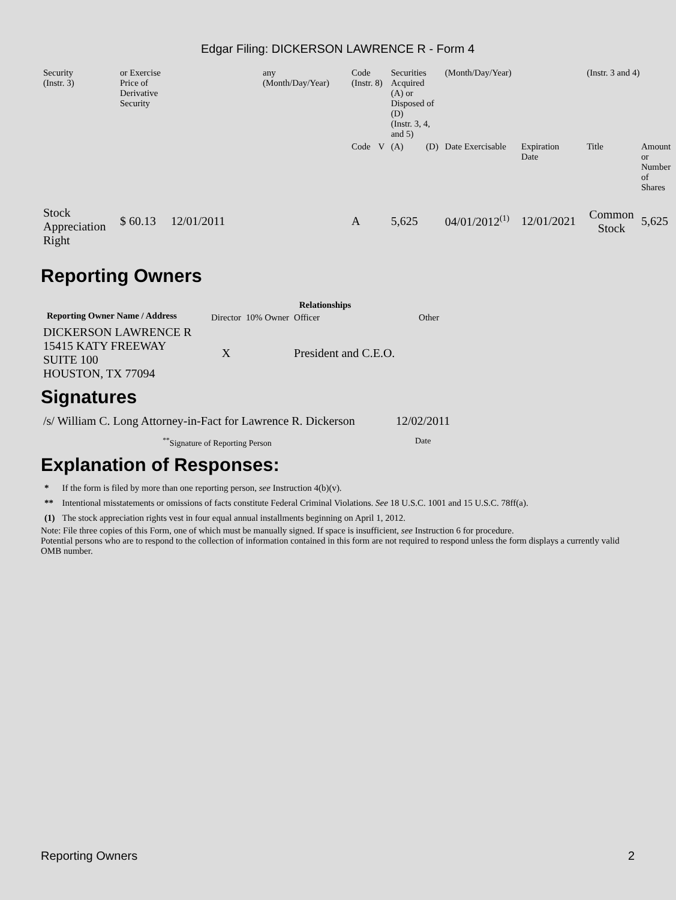Edgar Filing: DICKERSON LAWRENCE R - Form 4
| Security (Instr. 3) | or Exercise Price of Derivative Security | any (Month/Day/Year) | Code (Instr. 8) | | Securities Acquired (A) or Disposed of (D) (Instr. 3, 4, and 5) | | (Month/Day/Year) | | (Instr. 3 and 4) | |
| | | | Code | V | (A) | (D) | Date Exercisable | Expiration Date | Title | Amount or Number of Shares |
| Stock Appreciation Right | $ 60.13 12/01/2011 | | A | | 5,625 | | 04/01/2012<sup>(1)</sup> | 12/01/2021 | Common Stock | 5,625 |
Reporting Owners
| Reporting Owner Name / Address | Relationships | | | |
| --- | --- | --- | --- | --- |
| | Director | 10% Owner | Officer | Other |
| DICKERSON LAWRENCE R 15415 KATY FREEWAY SUITE 100 HOUSTON, TX 77094 | X | | President and C.E.O. | |
Signatures
| /s/ William C. Long Attorney-in-Fact for Lawrence R. Dickerson | 12/02/2011 |
| <sup>**</sup> Signature of Reporting Person | Date |
Explanation of Responses:
| * | If the form is filed by more than one reporting person, see Instruction 4(b)(v). |
| ** | Intentional misstatements or omissions of facts constitute Federal Criminal Violations. See 18 U.S.C. 1001 and 15 U.S.C. 78ff(a). |
| (1) | The stock appreciation rights vest in four equal annual installments beginning on April 1, 2012. |
Note: File three copies of this Form, one of which must be manually signed. If space is insufficient, see Instruction 6 for procedure.
Potential persons who are to respond to the collection of information contained in this form are not required to respond unless the form displays a currently valid OMB number.
Reporting Owners 2